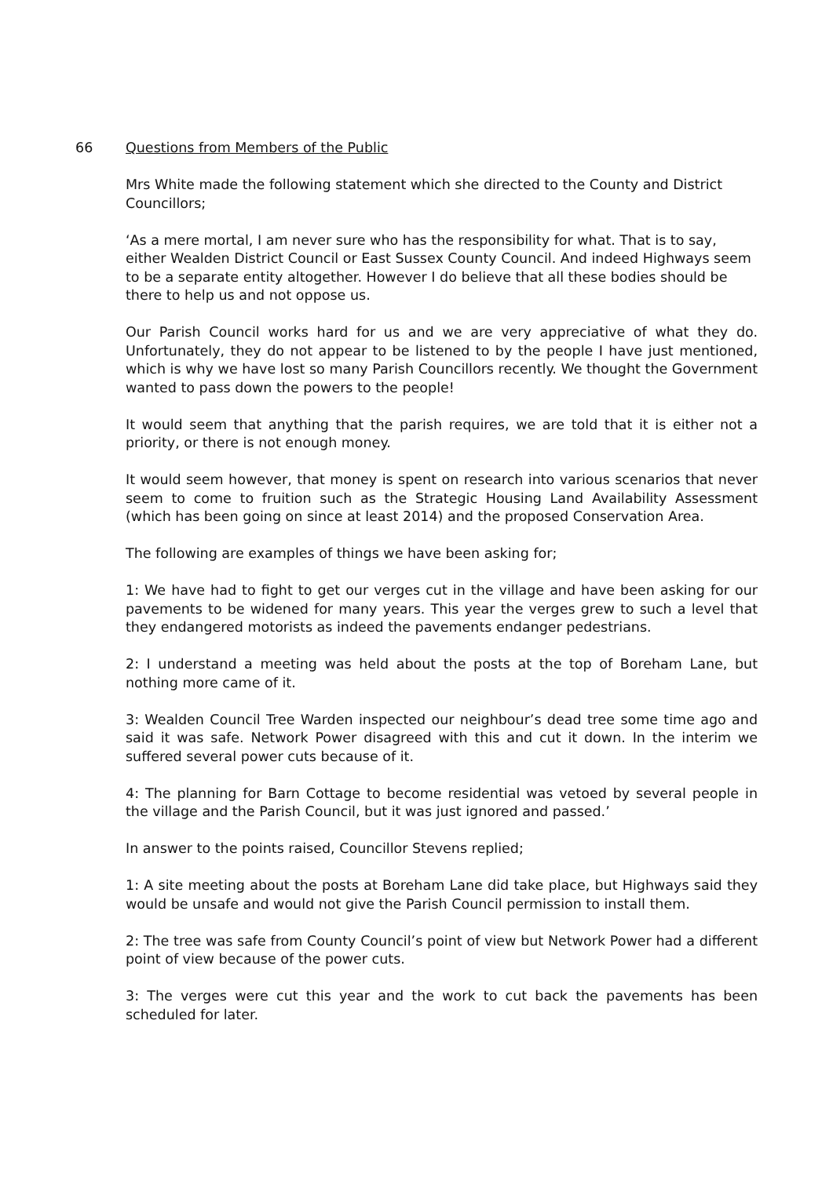66 Questions from Members of the Public
Mrs White made the following statement which she directed to the County and District Councillors;
‘As a mere mortal, I am never sure who has the responsibility for what. That is to say, either Wealden District Council or East Sussex County Council. And indeed Highways seem to be a separate entity altogether. However I do believe that all these bodies should be there to help us and not oppose us.
Our Parish Council works hard for us and we are very appreciative of what they do. Unfortunately, they do not appear to be listened to by the people I have just mentioned, which is why we have lost so many Parish Councillors recently. We thought the Government wanted to pass down the powers to the people!
It would seem that anything that the parish requires, we are told that it is either not a priority, or there is not enough money.
It would seem however, that money is spent on research into various scenarios that never seem to come to fruition such as the Strategic Housing Land Availability Assessment (which has been going on since at least 2014) and the proposed Conservation Area.
The following are examples of things we have been asking for;
1: We have had to fight to get our verges cut in the village and have been asking for our pavements to be widened for many years. This year the verges grew to such a level that they endangered motorists as indeed the pavements endanger pedestrians.
2: I understand a meeting was held about the posts at the top of Boreham Lane, but nothing more came of it.
3: Wealden Council Tree Warden inspected our neighbour’s dead tree some time ago and said it was safe. Network Power disagreed with this and cut it down. In the interim we suffered several power cuts because of it.
4: The planning for Barn Cottage to become residential was vetoed by several people in the village and the Parish Council, but it was just ignored and passed.’
In answer to the points raised, Councillor Stevens replied;
1: A site meeting about the posts at Boreham Lane did take place, but Highways said they would be unsafe and would not give the Parish Council permission to install them.
2: The tree was safe from County Council’s point of view but Network Power had a different point of view because of the power cuts.
3: The verges were cut this year and the work to cut back the pavements has been scheduled for later.